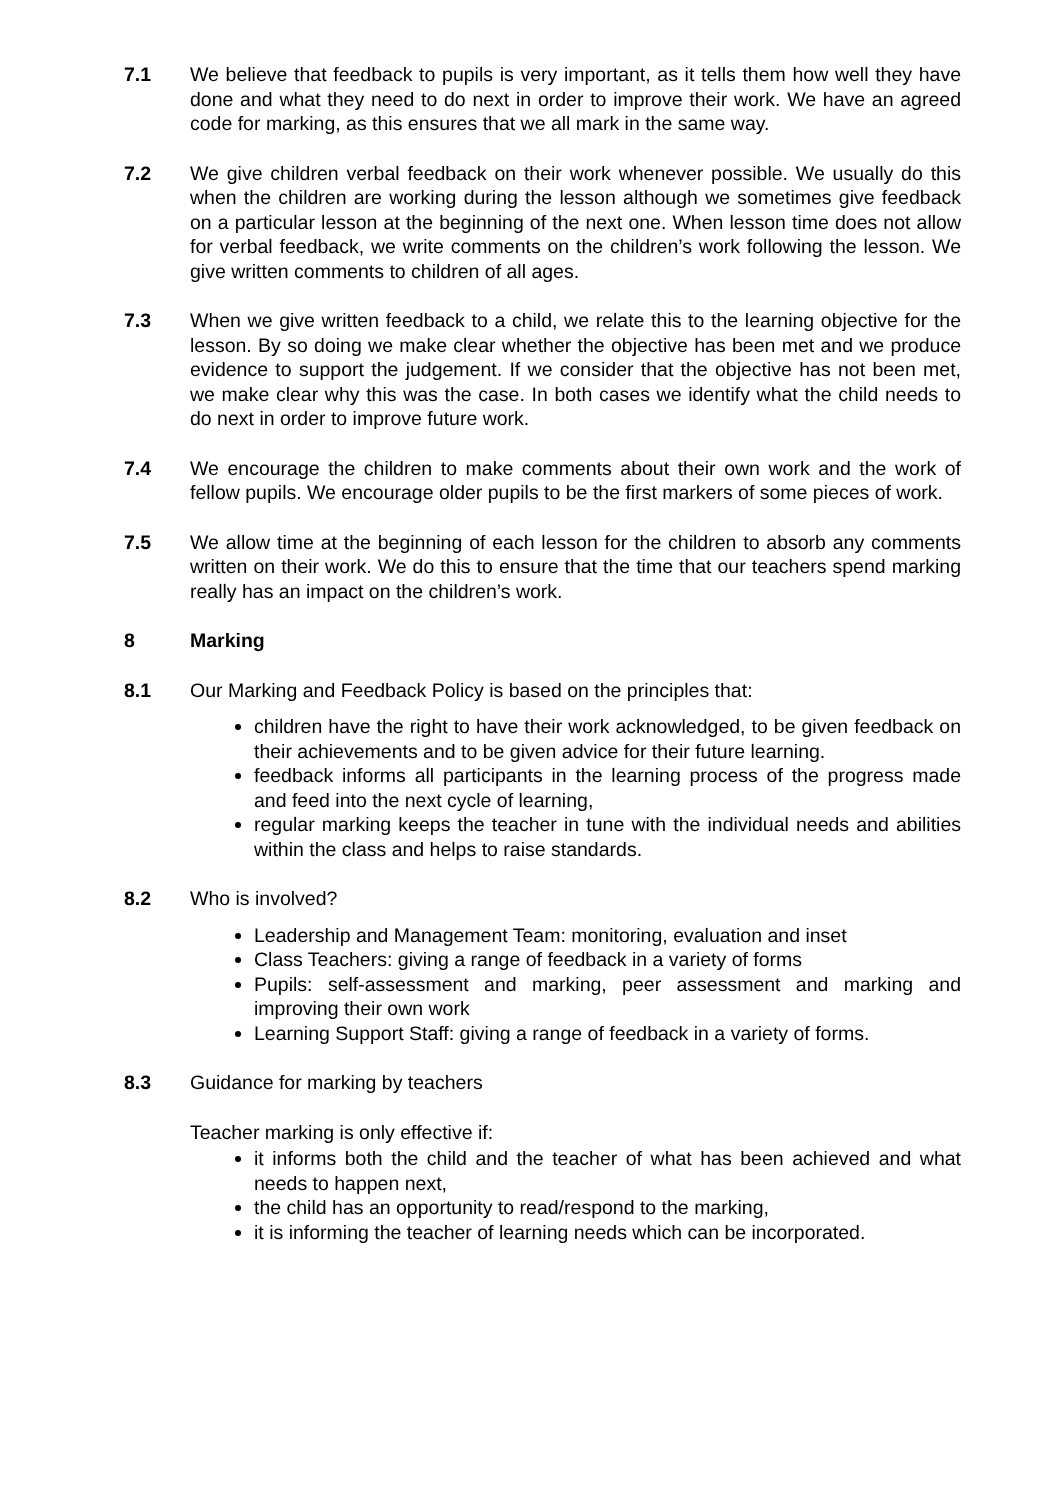7.1 We believe that feedback to pupils is very important, as it tells them how well they have done and what they need to do next in order to improve their work. We have an agreed code for marking, as this ensures that we all mark in the same way.
7.2 We give children verbal feedback on their work whenever possible. We usually do this when the children are working during the lesson although we sometimes give feedback on a particular lesson at the beginning of the next one. When lesson time does not allow for verbal feedback, we write comments on the children’s work following the lesson. We give written comments to children of all ages.
7.3 When we give written feedback to a child, we relate this to the learning objective for the lesson. By so doing we make clear whether the objective has been met and we produce evidence to support the judgement. If we consider that the objective has not been met, we make clear why this was the case. In both cases we identify what the child needs to do next in order to improve future work.
7.4 We encourage the children to make comments about their own work and the work of fellow pupils. We encourage older pupils to be the first markers of some pieces of work.
7.5 We allow time at the beginning of each lesson for the children to absorb any comments written on their work. We do this to ensure that the time that our teachers spend marking really has an impact on the children’s work.
8 Marking
8.1 Our Marking and Feedback Policy is based on the principles that:
children have the right to have their work acknowledged, to be given feedback on their achievements and to be given advice for their future learning.
feedback informs all participants in the learning process of the progress made and feed into the next cycle of learning,
regular marking keeps the teacher in tune with the individual needs and abilities within the class and helps to raise standards.
8.2 Who is involved?
Leadership and Management Team: monitoring, evaluation and inset
Class Teachers: giving a range of feedback in a variety of forms
Pupils: self-assessment and marking, peer assessment and marking and improving their own work
Learning Support Staff: giving a range of feedback in a variety of forms.
8.3 Guidance for marking by teachers
Teacher marking is only effective if:
it informs both the child and the teacher of what has been achieved and what needs to happen next,
the child has an opportunity to read/respond to the marking,
it is informing the teacher of learning needs which can be incorporated.